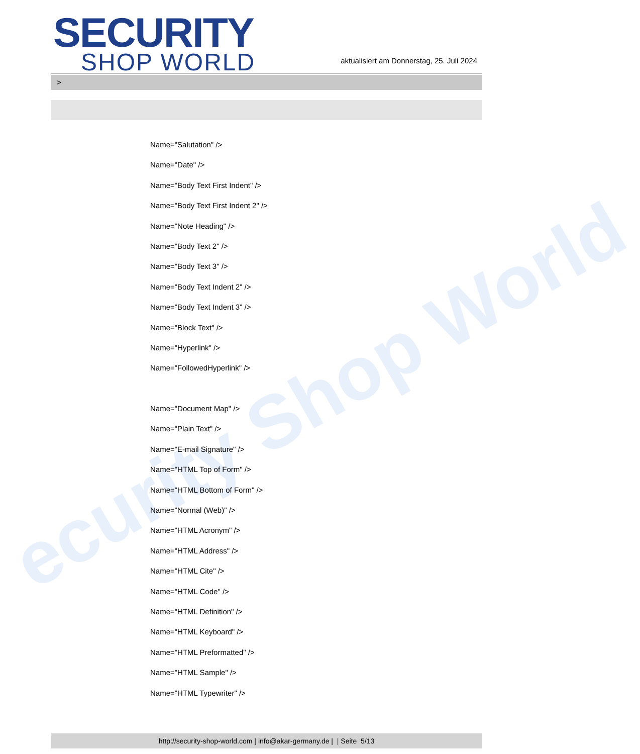ecurity Shop World
SECURITY
SHOP WORLD
aktualisiert am Donnerstag, 25. Juli 2024
>
Name="Salutation" />
Name="Date" />
Name="Body Text First Indent" />
Name="Body Text First Indent 2" />
Name="Note Heading" />
Name="Body Text 2" />
Name="Body Text 3" />
Name="Body Text Indent 2" />
Name="Body Text Indent 3" />
Name="Block Text" />
Name="Hyperlink" />
Name="FollowedHyperlink" />
Name="Document Map" />
Name="Plain Text" />
Name="E-mail Signature" />
Name="HTML Top of Form" />
Name="HTML Bottom of Form" />
Name="Normal (Web)" />
Name="HTML Acronym" />
Name="HTML Address" />
Name="HTML Cite" />
Name="HTML Code" />
Name="HTML Definition" />
Name="HTML Keyboard" />
Name="HTML Preformatted" />
Name="HTML Sample" />
Name="HTML Typewriter" />
http://security-shop-world.com | info@akar-germany.de | | Seite 5/13